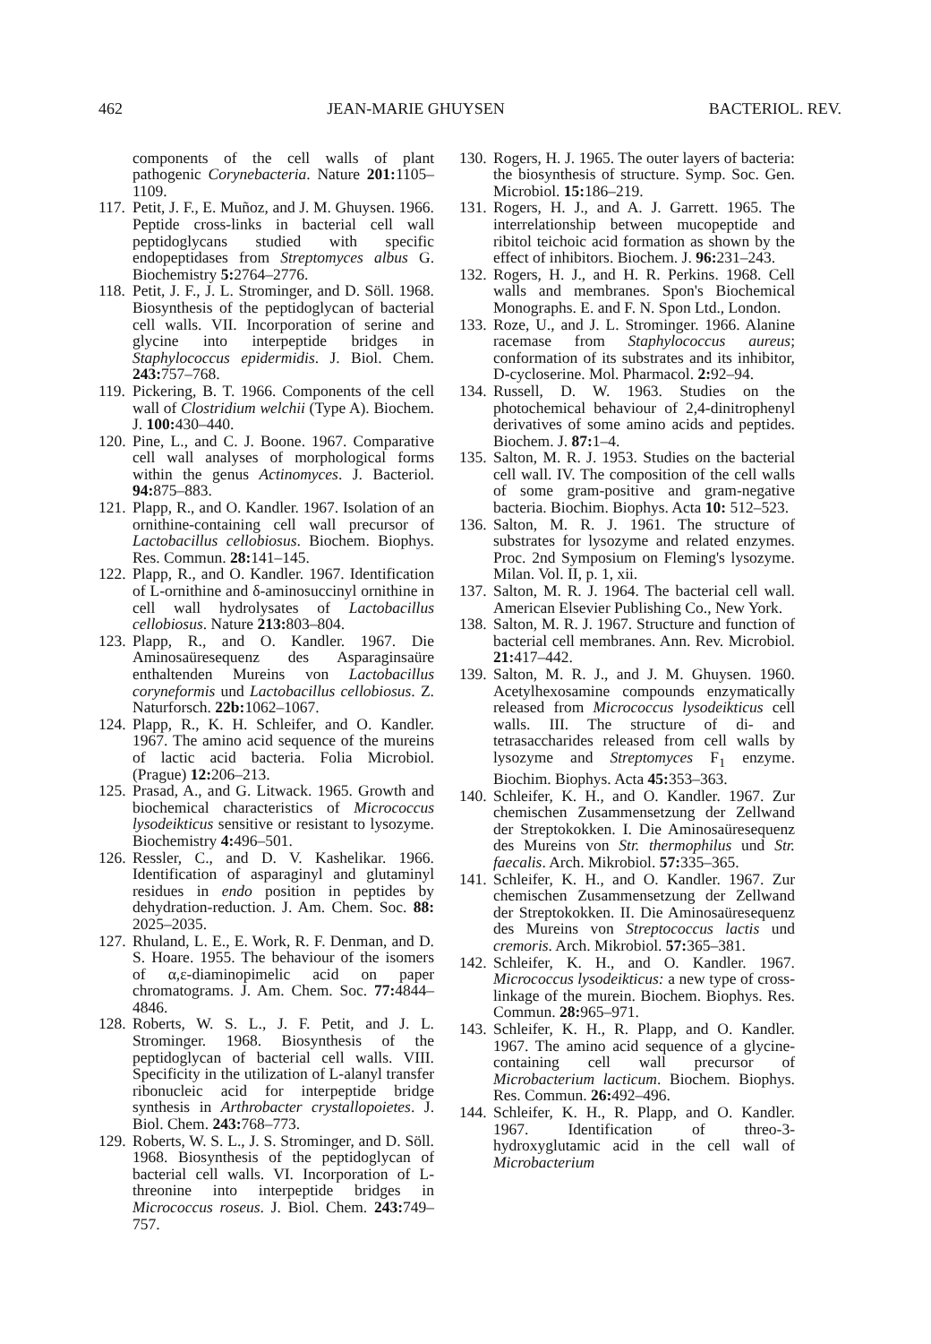462 JEAN-MARIE GHUYSEN BACTERIOL. REV.
components of the cell walls of plant pathogenic Corynebacteria. Nature 201: 1105–1109.
117. Petit, J. F., E. Muñoz, and J. M. Ghuysen. 1966. Peptide cross-links in bacterial cell wall peptidoglycans studied with specific endopeptidases from Streptomyces albus G. Biochemistry 5: 2764–2776.
118. Petit, J. F., J. L. Strominger, and D. Söll. 1968. Biosynthesis of the peptidoglycan of bacterial cell walls. VII. Incorporation of serine and glycine into interpeptide bridges in Staphylococcus epidermidis. J. Biol. Chem. 243: 757–768.
119. Pickering, B. T. 1966. Components of the cell wall of Clostridium welchii (Type A). Biochem. J. 100: 430–440.
120. Pine, L., and C. J. Boone. 1967. Comparative cell wall analyses of morphological forms within the genus Actinomyces. J. Bacteriol. 94: 875–883.
121. Plapp, R., and O. Kandler. 1967. Isolation of an ornithine-containing cell wall precursor of Lactobacillus cellobiosus. Biochem. Biophys. Res. Commun. 28: 141–145.
122. Plapp, R., and O. Kandler. 1967. Identification of L-ornithine and δ-aminosuccinyl ornithine in cell wall hydrolysates of Lactobacillus cellobiosus. Nature 213: 803–804.
123. Plapp, R., and O. Kandler. 1967. Die Aminosaüresequenz des Asparaginsaüre enthaltenden Mureins von Lactobacillus coryneformis und Lactobacillus cellobiosus. Z. Naturforsch. 22b: 1062–1067.
124. Plapp, R., K. H. Schleifer, and O. Kandler. 1967. The amino acid sequence of the mureins of lactic acid bacteria. Folia Microbiol. (Prague) 12: 206–213.
125. Prasad, A., and G. Litwack. 1965. Growth and biochemical characteristics of Micrococcus lysodeikticus sensitive or resistant to lysozyme. Biochemistry 4: 496–501.
126. Ressler, C., and D. V. Kashelikar. 1966. Identification of asparaginyl and glutaminyl residues in endo position in peptides by dehydration-reduction. J. Am. Chem. Soc. 88: 2025–2035.
127. Rhuland, L. E., E. Work, R. F. Denman, and D. S. Hoare. 1955. The behaviour of the isomers of α,ε-diaminopimelic acid on paper chromatograms. J. Am. Chem. Soc. 77: 4844–4846.
128. Roberts, W. S. L., J. F. Petit, and J. L. Strominger. 1968. Biosynthesis of the peptidoglycan of bacterial cell walls. VIII. Specificity in the utilization of L-alanyl transfer ribonucleic acid for interpeptide bridge synthesis in Arthrobacter crystallopoietes. J. Biol. Chem. 243: 768–773.
129. Roberts, W. S. L., J. S. Strominger, and D. Söll. 1968. Biosynthesis of the peptidoglycan of bacterial cell walls. VI. Incorporation of L-threonine into interpeptide bridges in Micrococcus roseus. J. Biol. Chem. 243: 749–757.
130. Rogers, H. J. 1965. The outer layers of bacteria: the biosynthesis of structure. Symp. Soc. Gen. Microbiol. 15: 186–219.
131. Rogers, H. J., and A. J. Garrett. 1965. The interrelationship between mucopeptide and ribitol teichoic acid formation as shown by the effect of inhibitors. Biochem. J. 96: 231–243.
132. Rogers, H. J., and H. R. Perkins. 1968. Cell walls and membranes. Spon's Biochemical Monographs. E. and F. N. Spon Ltd., London.
133. Roze, U., and J. L. Strominger. 1966. Alanine racemase from Staphylococcus aureus; conformation of its substrates and its inhibitor, D-cycloserine. Mol. Pharmacol. 2: 92–94.
134. Russell, D. W. 1963. Studies on the photochemical behaviour of 2,4-dinitrophenyl derivatives of some amino acids and peptides. Biochem. J. 87: 1–4.
135. Salton, M. R. J. 1953. Studies on the bacterial cell wall. IV. The composition of the cell walls of some gram-positive and gram-negative bacteria. Biochim. Biophys. Acta 10: 512–523.
136. Salton, M. R. J. 1961. The structure of substrates for lysozyme and related enzymes. Proc. 2nd Symposium on Fleming's lysozyme. Milan. Vol. II, p. 1, xii.
137. Salton, M. R. J. 1964. The bacterial cell wall. American Elsevier Publishing Co., New York.
138. Salton, M. R. J. 1967. Structure and function of bacterial cell membranes. Ann. Rev. Microbiol. 21: 417–442.
139. Salton, M. R. J., and J. M. Ghuysen. 1960. Acetylhexosamine compounds enzymatically released from Micrococcus lysodeikticus cell walls. III. The structure of di- and tetrasaccharides released from cell walls by lysozyme and Streptomyces F<sub>1</sub> enzyme. Biochim. Biophys. Acta 45: 353–363.
140. Schleifer, K. H., and O. Kandler. 1967. Zur chemischen Zusammensetzung der Zellwand der Streptokokken. I. Die Aminosaüresequenz des Mureins von Str. thermophilus und Str. faecalis. Arch. Mikrobiol. 57: 335–365.
141. Schleifer, K. H., and O. Kandler. 1967. Zur chemischen Zusammensetzung der Zellwand der Streptokokken. II. Die Aminosaüresequenz des Mureins von Streptococcus lactis und cremoris. Arch. Mikrobiol. 57: 365–381.
142. Schleifer, K. H., and O. Kandler. 1967. Micrococcus lysodeikticus: a new type of cross-linkage of the murein. Biochem. Biophys. Res. Commun. 28: 965–971.
143. Schleifer, K. H., R. Plapp, and O. Kandler. 1967. The amino acid sequence of a glycine-containing cell wall precursor of Microbacterium lacticum. Biochem. Biophys. Res. Commun. 26: 492–496.
144. Schleifer, K. H., R. Plapp, and O. Kandler. 1967. Identification of threo-3-hydroxyglutamic acid in the cell wall of Microbacterium